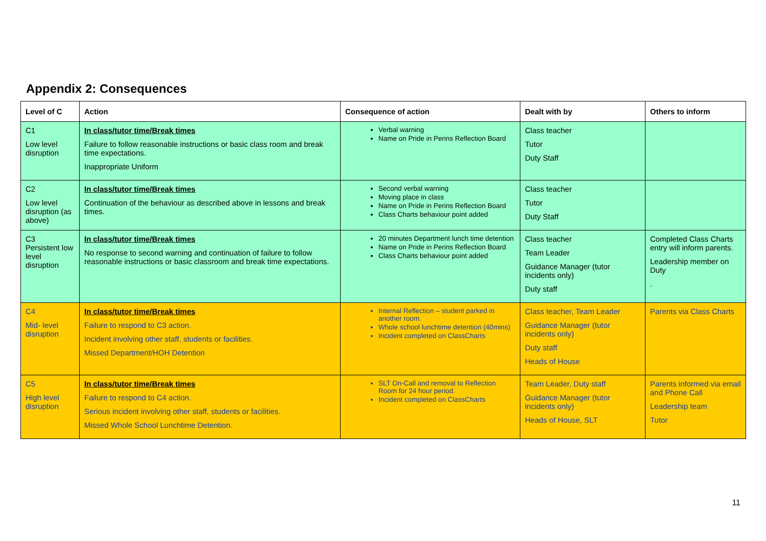Appendix 2: Consequences
| Level of C | Action | Consequence of action | Dealt with by | Others to inform |
| --- | --- | --- | --- | --- |
| C1 Low level disruption | In class/tutor time/Break times Failure to follow reasonable instructions or basic class room and break time expectations. Inappropriate Uniform | Verbal warning Name on Pride in Perins Reflection Board | Class teacher Tutor Duty Staff | |
| C2 Low level disruption (as above) | In class/tutor time/Break times Continuation of the behaviour as described above in lessons and break times. | Second verbal warning Moving place in class Name on Pride in Perins Reflection Board Class Charts behaviour point added | Class teacher Tutor Duty Staff | |
| C3 Persistent low level disruption | In class/tutor time/Break times No response to second warning and continuation of failure to follow reasonable instructions or basic classroom and break time expectations. | 20 minutes Department lunch time detention Name on Pride in Perins Reflection Board Class Charts behaviour point added | Class teacher Team Leader Guidance Manager (tutor incidents only) Duty staff | Completed Class Charts entry will inform parents. Leadership member on Duty . |
| C4 Mid- level disruption | In class/tutor time/Break times Failure to respond to C3 action. Incident involving other staff, students or facilities. Missed Department/HOH Detention | Internal Reflection – student parked in another room. Whole school lunchtime detention (40mins) Incident completed on ClassCharts | Class teacher, Team Leader Guidance Manager (tutor incidents only) Duty staff Heads of House | Parents via Class Charts |
| C5 High level disruption | In class/tutor time/Break times Failure to respond to C4 action. Serious incident involving other staff, students or facilities. Missed Whole School Lunchtime Detention. | SLT On-Call and removal to Reflection Room for 24 hour period. Incident completed on ClassCharts | Team Leader, Duty staff Guidance Manager (tutor incidents only) Heads of House, SLT | Parents informed via email and Phone Call Leadership team Tutor |
11